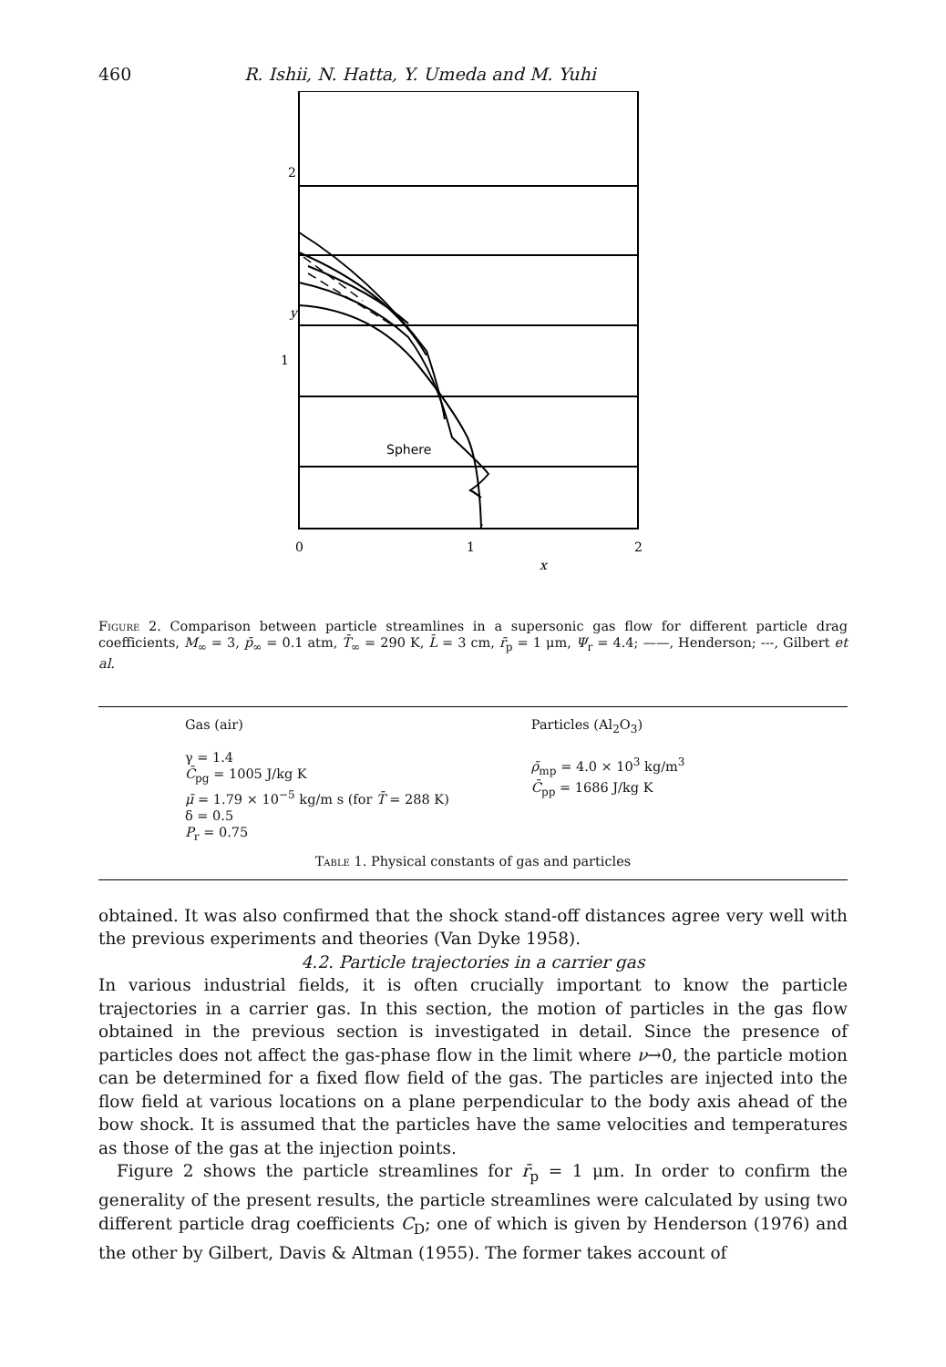460 R. Ishii, N. Hatta, Y. Umeda and M. Yuhi
2
y
1
Sphere
0
1
2
x
Figure 2. Comparison between particle streamlines in a supersonic gas flow for different particle drag coefficients, M<sub>∞</sub> = 3, p̄<sub>∞</sub> = 0.1 atm, T̄<sub>∞</sub> = 290 K, L̄ = 3 cm, r̄<sub>p</sub> = 1 μm, Ψ<sub>r</sub> = 4.4; ——, Henderson; ---, Gilbert et al.
| Gas (air) γ = 1.4 C̄<sub>pg</sub> = 1005 J/kg K μ̄ = 1.79 × 10<sup>−5</sup> kg/m s (for T̄ = 288 K) δ = 0.5 P<sub>r</sub> = 0.75 | Particles (Al<sub>2</sub>O<sub>3</sub>) ρ̄<sub>mp</sub> = 4.0 × 10<sup>3</sup> kg/m<sup>3</sup> C̄<sub>pp</sub> = 1686 J/kg K |
Table 1. Physical constants of gas and particles
obtained. It was also confirmed that the shock stand-off distances agree very well with the previous experiments and theories (Van Dyke 1958).
4.2. Particle trajectories in a carrier gas
In various industrial fields, it is often crucially important to know the particle trajectories in a carrier gas. In this section, the motion of particles in the gas flow obtained in the previous section is investigated in detail. Since the presence of particles does not affect the gas-phase flow in the limit where ν→0, the particle motion can be determined for a fixed flow field of the gas. The particles are injected into the flow field at various locations on a plane perpendicular to the body axis ahead of the bow shock. It is assumed that the particles have the same velocities and temperatures as those of the gas at the injection points.
Figure 2 shows the particle streamlines for r̄<sub>p</sub> = 1 μm. In order to confirm the generality of the present results, the particle streamlines were calculated by using two different particle drag coefficients C<sub>D</sub>; one of which is given by Henderson (1976) and the other by Gilbert, Davis & Altman (1955). The former takes account of